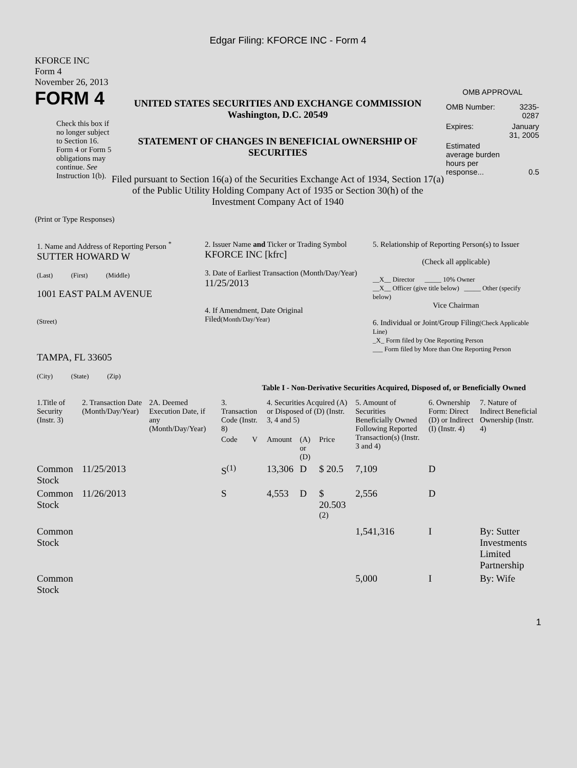Edgar Filing: KFORCE INC - Form 4
KFORCE INC
Form 4
November 26, 2013
FORM 4
Check this box if no longer subject to Section 16. Form 4 or Form 5 obligations may continue. See Instruction 1(b).
UNITED STATES SECURITIES AND EXCHANGE COMMISSION
Washington, D.C. 20549
STATEMENT OF CHANGES IN BENEFICIAL OWNERSHIP OF SECURITIES
Filed pursuant to Section 16(a) of the Securities Exchange Act of 1934, Section 17(a) of the Public Utility Holding Company Act of 1935 or Section 30(h) of the Investment Company Act of 1940
OMB APPROVAL
| OMB Number: | 3235-0287 |
| Expires: | January 31, 2005 |
| Estimated average burden hours per response... | 0.5 |
(Print or Type Responses)
| 1. Name and Address of Reporting Person <sup>*</sup> SUTTER HOWARD W (Last) (First) (Middle) 1001 EAST PALM AVENUE (Street) TAMPA, FL 33605 (City) (State) (Zip) | 2. Issuer Name and Ticker or Trading Symbol KFORCE INC [kfrc] 3. Date of Earliest Transaction (Month/Day/Year) 11/25/2013 4. If Amendment, Date Original Filed (Month/Day/Year) | 5. Relationship of Reporting Person(s) to Issuer (Check all applicable) __X__ Director _____ 10% Owner __X__ Officer (give title below) _____ Other (specify below) Vice Chairman 6. Individual or Joint/Group Filing (Check Applicable Line) _X_ Form filed by One Reporting Person ___ Form filed by More than One Reporting Person |
Table I - Non-Derivative Securities Acquired, Disposed of, or Beneficially Owned
| 1.Title of Security (Instr. 3) | 2. Transaction Date (Month/Day/Year) | 2A. Deemed Execution Date, if any (Month/Day/Year) | 3. Transaction Code (Instr. 8) | | 4. Securities Acquired (A) or Disposed of (D) (Instr. 3, 4 and 5) | | | 5. Amount of Securities Beneficially Owned Following Reported Transaction(s) (Instr. 3 and 4) | 6. Ownership Form: Direct (D) or Indirect (I) (Instr. 4) | 7. Nature of Indirect Beneficial Ownership (Instr. 4) |
| --- | --- | --- | --- | --- | --- | --- | --- | --- | --- | --- |
| | | | Code | V | Amount | (A) or (D) | Price | | | |
| Common Stock | 11/25/2013 | | S<sup>(1)</sup> | | 13,306 | D | $ 20.5 | 7,109 | D | |
| Common Stock | 11/26/2013 | | S | | 4,553 | D | $ 20.503 <sup>(2)</sup> | 2,556 | D | |
| Common Stock | | | | | | | | 1,541,316 | I | By: Sutter Investments Limited Partnership |
| Common Stock | | | | | | | | 5,000 | I | By: Wife |
1